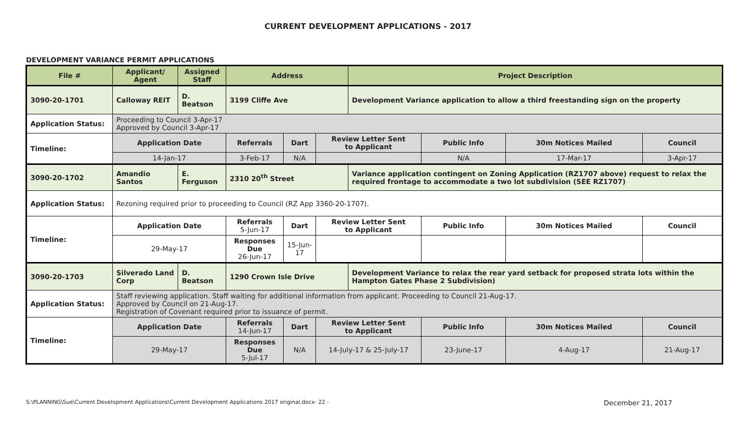CURRENT DEVELOPMENT APPLICATIONS - 2017
DEVELOPMENT VARIANCE PERMIT APPLICATIONS
| File # | Applicant/ Agent | Assigned Staff | Address | | | Project Description | | | |
| --- | --- | --- | --- | --- | --- | --- | --- | --- | --- |
| 3090-20-1701 | Calloway REIT | D. Beatson | 3199 Cliffe Ave | | | Development Variance application to allow a third freestanding sign on the property | | | |
| Application Status: | Proceeding to Council 3-Apr-17 Approved by Council 3-Apr-17 | | | | | | | | |
| Timeline: | Application Date | | Referrals | Dart | Review Letter Sent to Applicant | | Public Info | 30m Notices Mailed | Council |
| | 14-Jan-17 | | 3-Feb-17 | N/A | | | N/A | 17-Mar-17 | 3-Apr-17 |
| 3090-20-1702 | Amandio Santos | E. Ferguson | 2310 20<sup>th</sup> Street | | | Variance application contingent on Zoning Application (RZ1707 above) request to relax the required frontage to accommodate a two lot subdivision (SEE RZ1707) | | | |
| Application Status: | Rezoning required prior to proceeding to Council (RZ App 3360-20-1707). | | | | | | | | |
| Timeline: | Application Date | | Referrals 5-Jun-17 | Dart | Review Letter Sent to Applicant | | Public Info | 30m Notices Mailed | Council |
| | 29-May-17 | | Responses Due 26-Jun-17 | 15-Jun-17 | | | | | |
| 3090-20-1703 | Silverado Land Corp | D. Beatson | 1290 Crown Isle Drive | | | Development Variance to relax the rear yard setback for proposed strata lots within the Hampton Gates Phase 2 Subdivision) | | | |
| Application Status: | Staff reviewing application. Staff waiting for additional information from applicant. Proceeding to Council 21-Aug-17. Approved by Council on 21-Aug-17. Registration of Covenant required prior to issuance of permit. | | | | | | | | |
| Timeline: | Application Date | | Referrals 14-Jun-17 | Dart | Review Letter Sent to Applicant | | Public Info | 30m Notices Mailed | Council |
| | 29-May-17 | | Responses Due 5-Jul-17 | N/A | 14-July-17 & 25-July-17 | | 23-June-17 | 4-Aug-17 | 21-Aug-17 |
S:\PLANNING\Sue\Current Development Applications\Current Development Applications 2017 original.docx- 22 - December 21, 2017